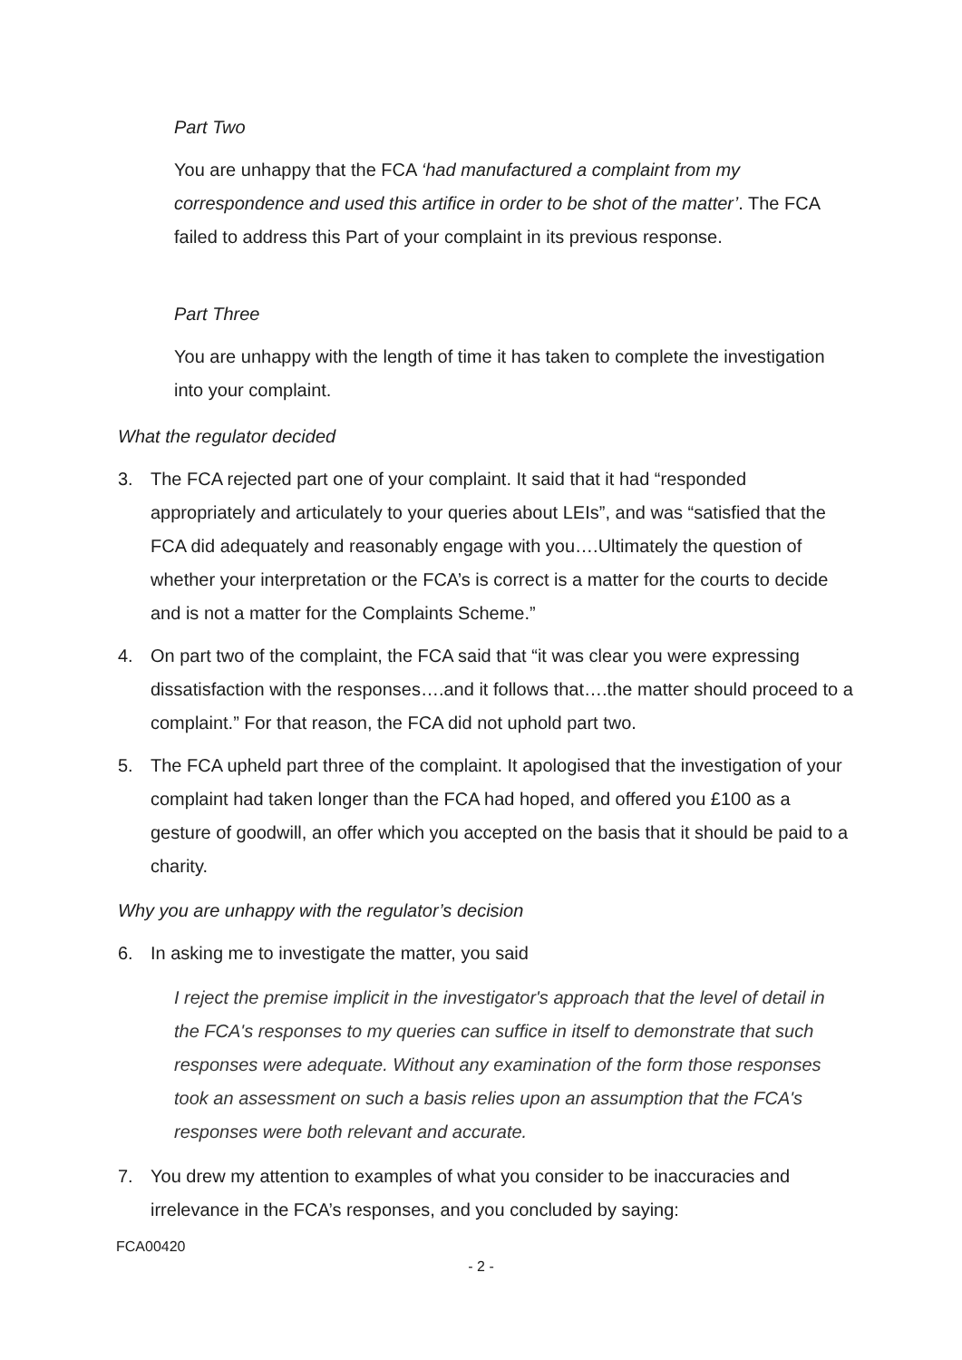Part Two
You are unhappy that the FCA ‘had manufactured a complaint from my correspondence and used this artifice in order to be shot of the matter’. The FCA failed to address this Part of your complaint in its previous response.
Part Three
You are unhappy with the length of time it has taken to complete the investigation into your complaint.
What the regulator decided
3. The FCA rejected part one of your complaint. It said that it had “responded appropriately and articulately to your queries about LEIs”, and was “satisfied that the FCA did adequately and reasonably engage with you….Ultimately the question of whether your interpretation or the FCA’s is correct is a matter for the courts to decide and is not a matter for the Complaints Scheme.”
4. On part two of the complaint, the FCA said that “it was clear you were expressing dissatisfaction with the responses….and it follows that….the matter should proceed to a complaint.” For that reason, the FCA did not uphold part two.
5. The FCA upheld part three of the complaint. It apologised that the investigation of your complaint had taken longer than the FCA had hoped, and offered you £100 as a gesture of goodwill, an offer which you accepted on the basis that it should be paid to a charity.
Why you are unhappy with the regulator’s decision
6. In asking me to investigate the matter, you said
I reject the premise implicit in the investigator's approach that the level of detail in the FCA's responses to my queries can suffice in itself to demonstrate that such responses were adequate. Without any examination of the form those responses took an assessment on such a basis relies upon an assumption that the FCA's responses were both relevant and accurate.
7. You drew my attention to examples of what you consider to be inaccuracies and irrelevance in the FCA’s responses, and you concluded by saying:
FCA00420
- 2 -